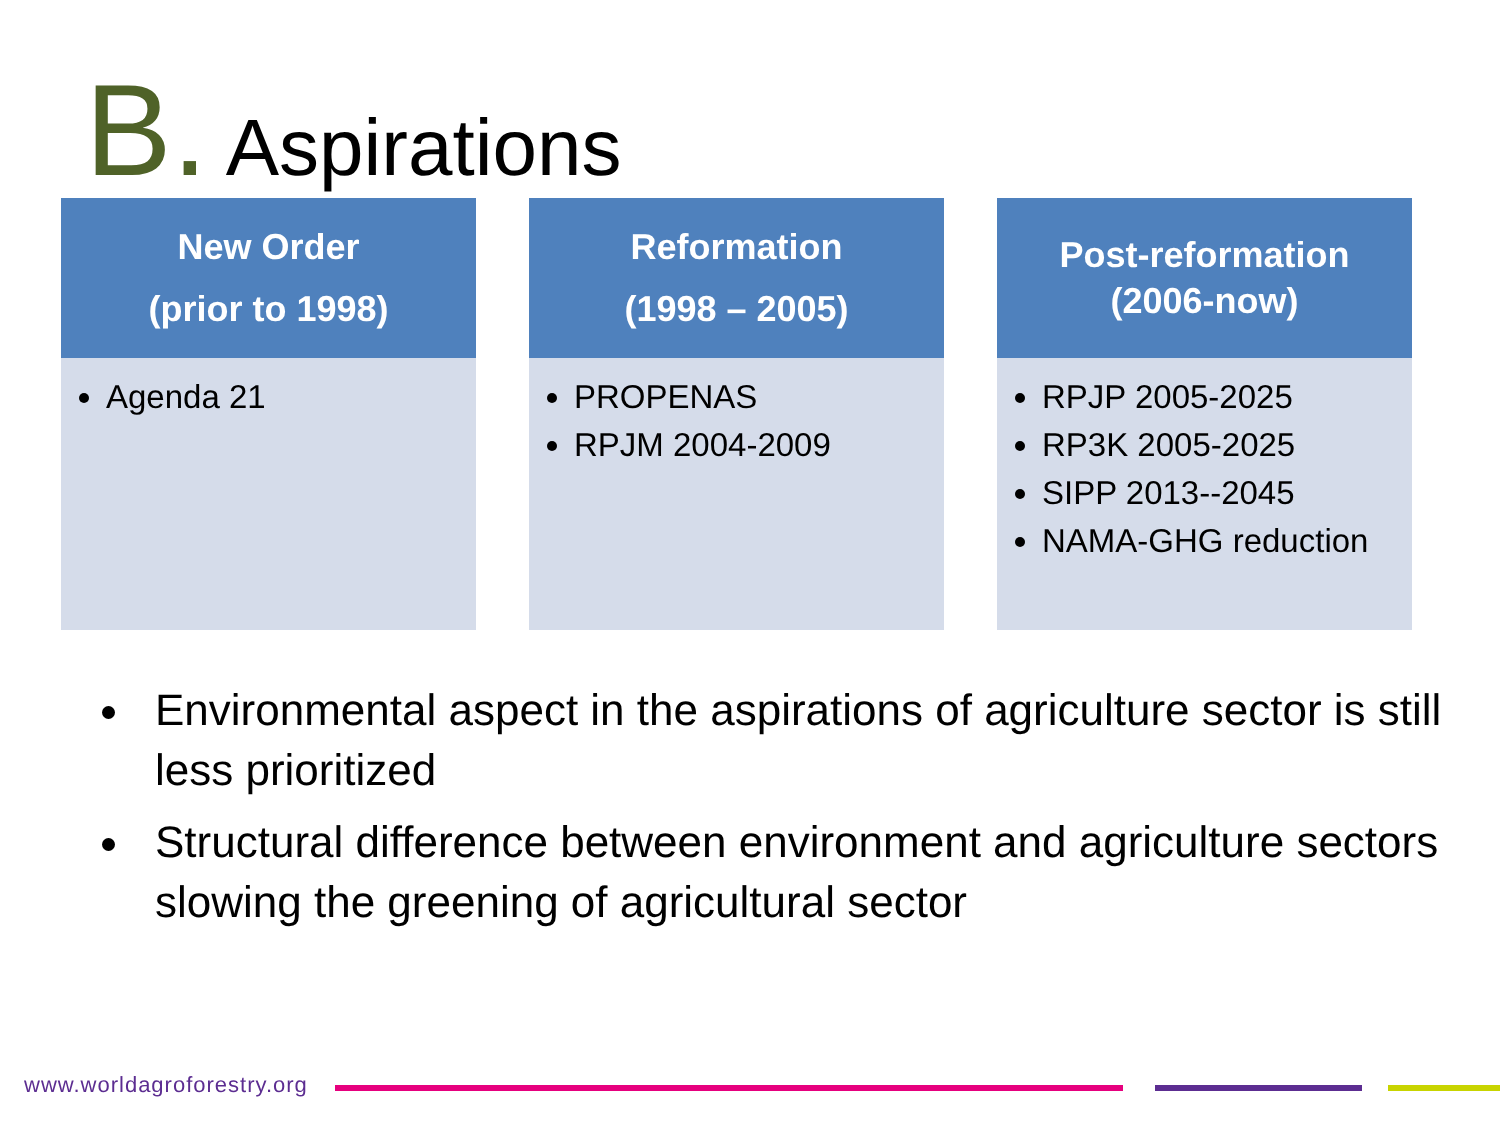B. Aspirations
New Order
(prior to 1998)
Agenda 21
Reformation
(1998 – 2005)
PROPENAS
RPJM 2004-2009
Post-reformation
(2006-now)
RPJP 2005-2025
RP3K 2005-2025
SIPP 2013--2045
NAMA-GHG reduction
Environmental aspect in the aspirations of agriculture sector is still less prioritized
Structural difference between environment and agriculture sectors slowing the greening of agricultural sector
www.worldagroforestry.org